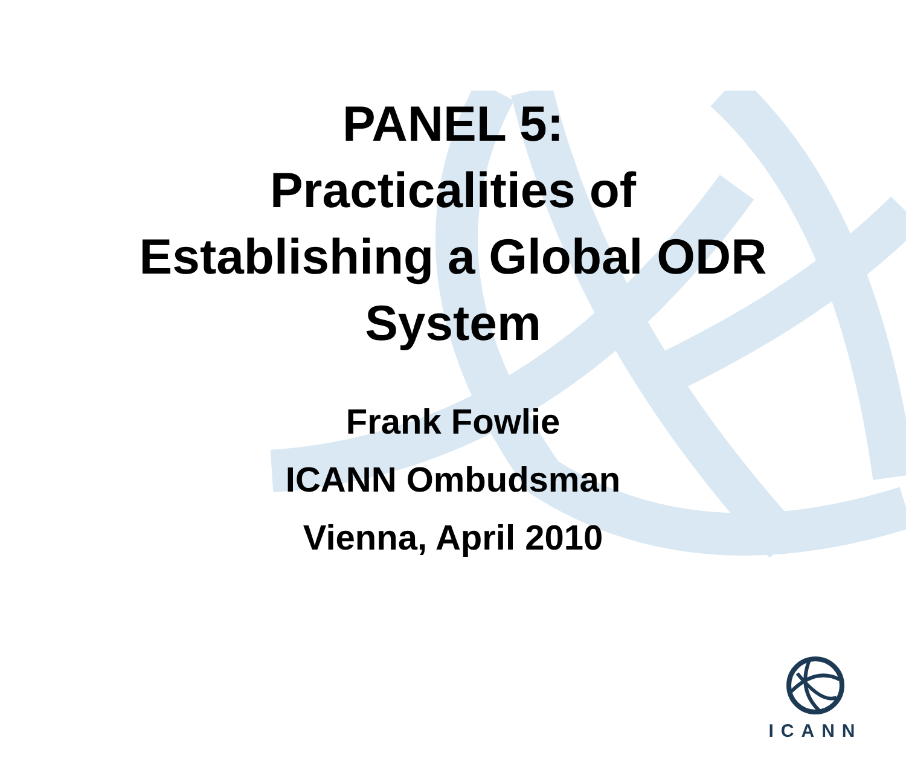PANEL 5:
Practicalities of
Establishing a Global ODR
System
Frank Fowlie
ICANN Ombudsman
Vienna, April 2010
ICANN